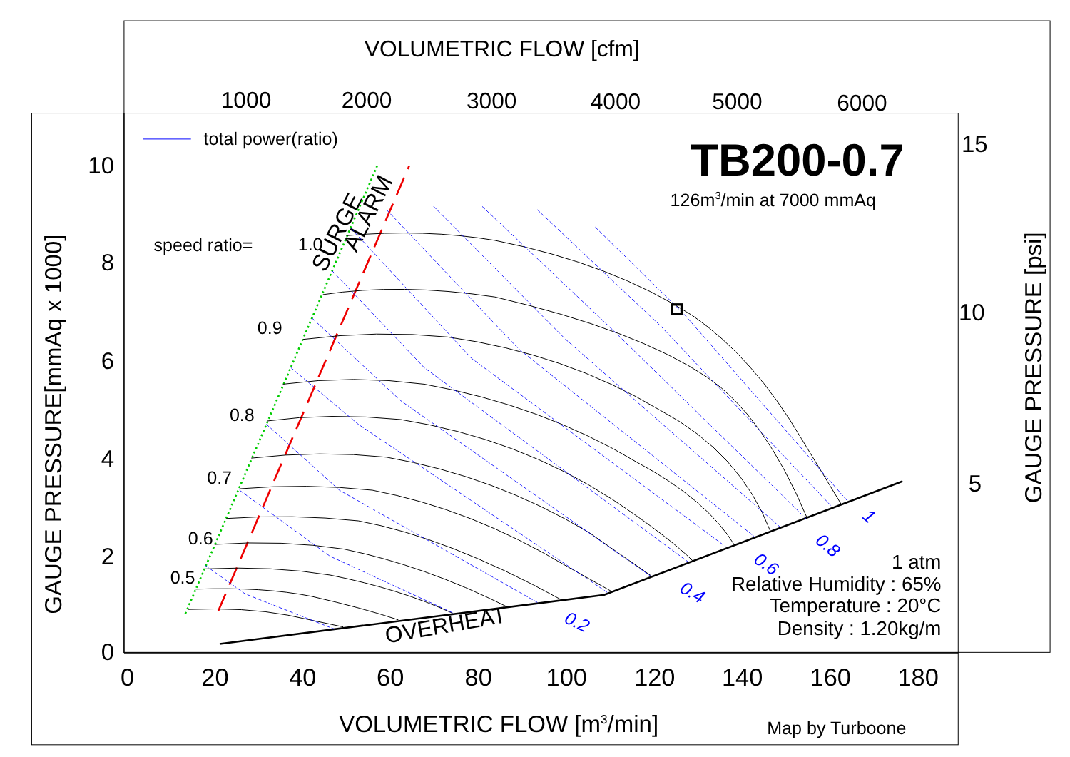VOLUMETRIC FLOW [cfm]
1000
2000
3000
4000
5000
6000
10
8
6
4
2
0
15
10
5
0
20
40
60
80
100
120
140
160
180
VOLUMETRIC FLOW [m3/min]
Map by Turboone
GAUGE PRESSURE[mmAq x 1000]
GAUGE PRESSURE [psi]
total power(ratio)
TB200-0.7
126m3/min at 7000 mmAq
speed ratio=
1.0
0.9
0.8
0.7
0.6
0.5
1 atm
Relative Humidity : 65%
Temperature : 20°C
Density : 1.20kg/m
OVERHEAT
SURGE
ALARM
0.2
0.4
0.6
0.8
1